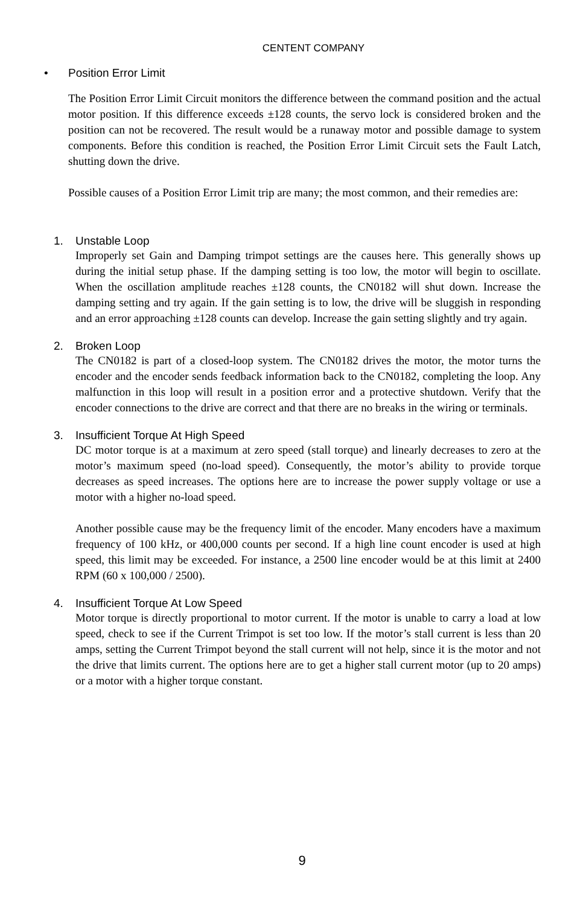CENTENT COMPANY
• Position Error Limit
The Position Error Limit Circuit monitors the difference between the command position and the actual motor position. If this difference exceeds ±128 counts, the servo lock is considered broken and the position can not be recovered. The result would be a runaway motor and possible damage to system components. Before this condition is reached, the Position Error Limit Circuit sets the Fault Latch, shutting down the drive.
Possible causes of a Position Error Limit trip are many; the most common, and their remedies are:
1. Unstable Loop
Improperly set Gain and Damping trimpot settings are the causes here. This generally shows up during the initial setup phase. If the damping setting is too low, the motor will begin to oscillate. When the oscillation amplitude reaches ±128 counts, the CN0182 will shut down. Increase the damping setting and try again. If the gain setting is to low, the drive will be sluggish in responding and an error approaching ±128 counts can develop. Increase the gain setting slightly and try again.
2. Broken Loop
The CN0182 is part of a closed-loop system. The CN0182 drives the motor, the motor turns the encoder and the encoder sends feedback information back to the CN0182, completing the loop. Any malfunction in this loop will result in a position error and a protective shutdown. Verify that the encoder connections to the drive are correct and that there are no breaks in the wiring or terminals.
3. Insufficient Torque At High Speed
DC motor torque is at a maximum at zero speed (stall torque) and linearly decreases to zero at the motor’s maximum speed (no-load speed). Consequently, the motor’s ability to provide torque decreases as speed increases. The options here are to increase the power supply voltage or use a motor with a higher no-load speed.
Another possible cause may be the frequency limit of the encoder. Many encoders have a maximum frequency of 100 kHz, or 400,000 counts per second. If a high line count encoder is used at high speed, this limit may be exceeded. For instance, a 2500 line encoder would be at this limit at 2400 RPM (60 x 100,000 / 2500).
4. Insufficient Torque At Low Speed
Motor torque is directly proportional to motor current. If the motor is unable to carry a load at low speed, check to see if the Current Trimpot is set too low. If the motor’s stall current is less than 20 amps, setting the Current Trimpot beyond the stall current will not help, since it is the motor and not the drive that limits current. The options here are to get a higher stall current motor (up to 20 amps) or a motor with a higher torque constant.
9